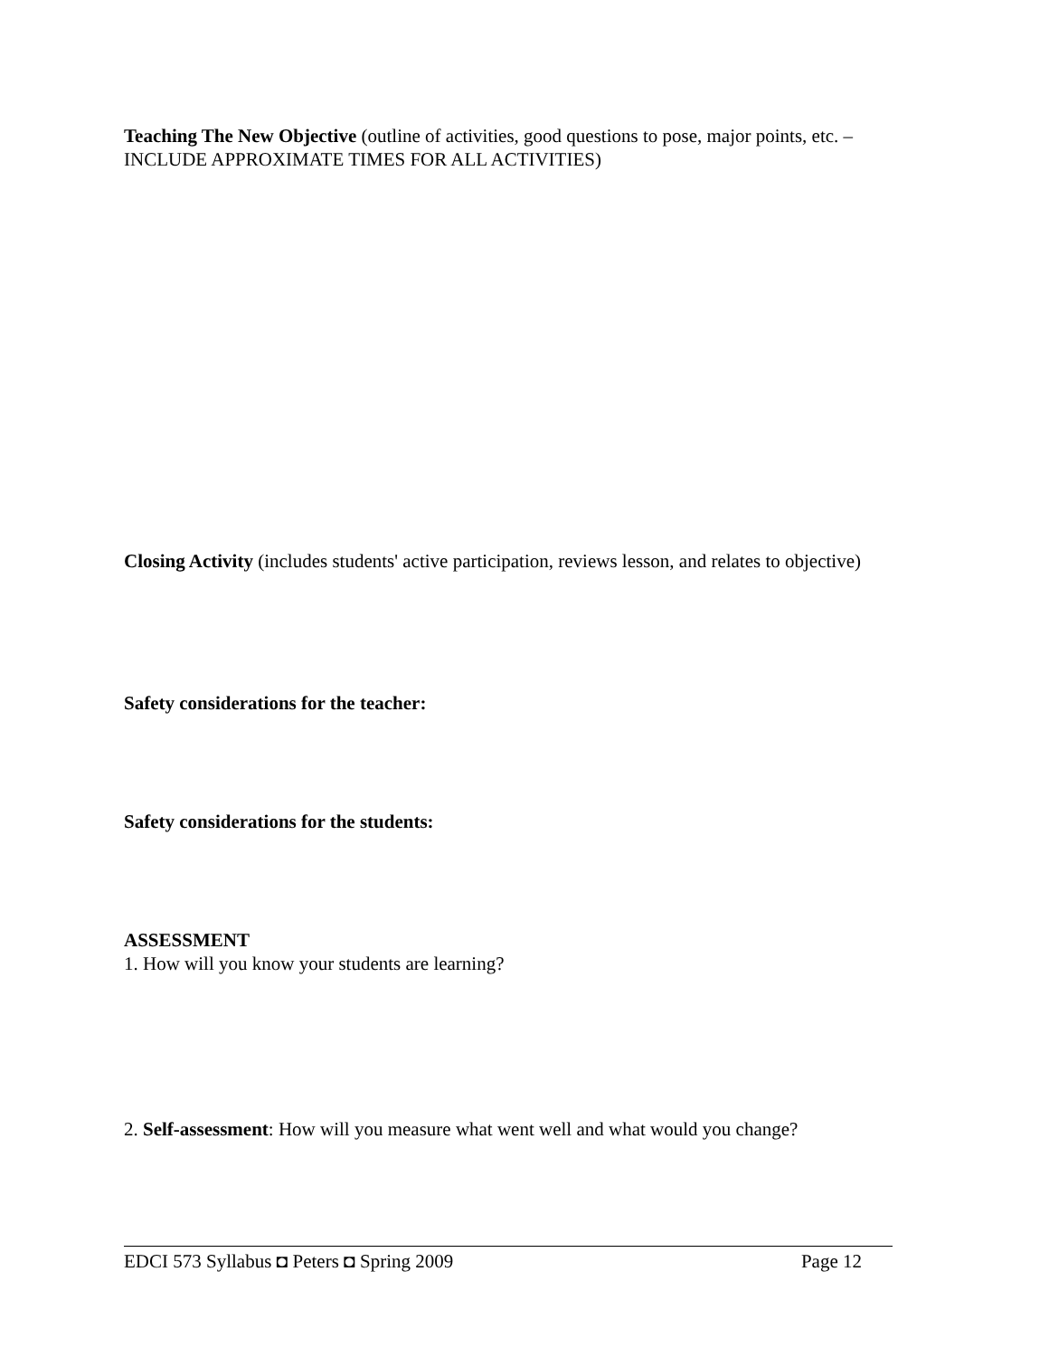Teaching The New Objective (outline of activities, good questions to pose, major points, etc. – INCLUDE APPROXIMATE TIMES FOR ALL ACTIVITIES)
Closing Activity (includes students' active participation, reviews lesson, and relates to objective)
Safety considerations for the teacher:
Safety considerations for the students:
ASSESSMENT
1. How will you know your students are learning?
2. Self-assessment: How will you measure what went well and what would you change?
EDCI 573 Syllabus ◘ Peters ◘ Spring 2009 Page 12